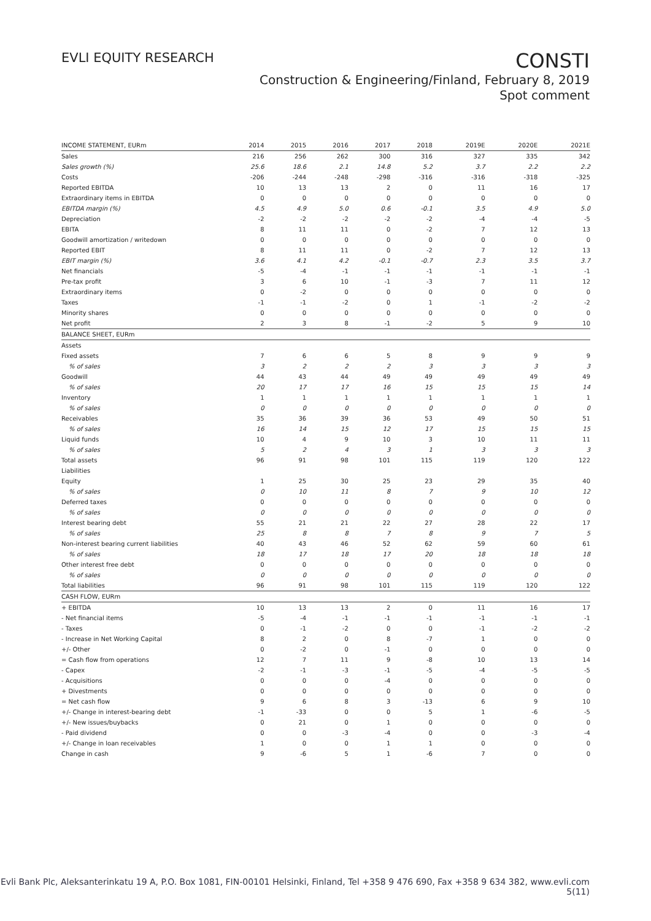EVLI EQUITY RESEARCH
CONSTI
Construction & Engineering/Finland, February 8, 2019
Spot comment
| INCOME STATEMENT, EURm | 2014 | 2015 | 2016 | 2017 | 2018 | 2019E | 2020E | 2021E |
| --- | --- | --- | --- | --- | --- | --- | --- | --- |
| Sales | 216 | 256 | 262 | 300 | 316 | 327 | 335 | 342 |
| Sales growth (%) | 25.6 | 18.6 | 2.1 | 14.8 | 5.2 | 3.7 | 2.2 | 2.2 |
| Costs | -206 | -244 | -248 | -298 | -316 | -316 | -318 | -325 |
| Reported EBITDA | 10 | 13 | 13 | 2 | 0 | 11 | 16 | 17 |
| Extraordinary items in EBITDA | 0 | 0 | 0 | 0 | 0 | 0 | 0 | 0 |
| EBITDA margin (%) | 4.5 | 4.9 | 5.0 | 0.6 | -0.1 | 3.5 | 4.9 | 5.0 |
| Depreciation | -2 | -2 | -2 | -2 | -2 | -4 | -4 | -5 |
| EBITA | 8 | 11 | 11 | 0 | -2 | 7 | 12 | 13 |
| Goodwill amortization / writedown | 0 | 0 | 0 | 0 | 0 | 0 | 0 | 0 |
| Reported EBIT | 8 | 11 | 11 | 0 | -2 | 7 | 12 | 13 |
| EBIT margin (%) | 3.6 | 4.1 | 4.2 | -0.1 | -0.7 | 2.3 | 3.5 | 3.7 |
| Net financials | -5 | -4 | -1 | -1 | -1 | -1 | -1 | -1 |
| Pre-tax profit | 3 | 6 | 10 | -1 | -3 | 7 | 11 | 12 |
| Extraordinary items | 0 | -2 | 0 | 0 | 0 | 0 | 0 | 0 |
| Taxes | -1 | -1 | -2 | 0 | 1 | -1 | -2 | -2 |
| Minority shares | 0 | 0 | 0 | 0 | 0 | 0 | 0 | 0 |
| Net profit | 2 | 3 | 8 | -1 | -2 | 5 | 9 | 10 |
| BALANCE SHEET, EURm | | | | | | | | |
| Assets | | | | | | | | |
| Fixed assets | 7 | 6 | 6 | 5 | 8 | 9 | 9 | 9 |
| % of sales | 3 | 2 | 2 | 2 | 3 | 3 | 3 | 3 |
| Goodwill | 44 | 43 | 44 | 49 | 49 | 49 | 49 | 49 |
| % of sales | 20 | 17 | 17 | 16 | 15 | 15 | 15 | 14 |
| Inventory | 1 | 1 | 1 | 1 | 1 | 1 | 1 | 1 |
| % of sales | 0 | 0 | 0 | 0 | 0 | 0 | 0 | 0 |
| Receivables | 35 | 36 | 39 | 36 | 53 | 49 | 50 | 51 |
| % of sales | 16 | 14 | 15 | 12 | 17 | 15 | 15 | 15 |
| Liquid funds | 10 | 4 | 9 | 10 | 3 | 10 | 11 | 11 |
| % of sales | 5 | 2 | 4 | 3 | 1 | 3 | 3 | 3 |
| Total assets | 96 | 91 | 98 | 101 | 115 | 119 | 120 | 122 |
| Liabilities | | | | | | | | |
| Equity | 1 | 25 | 30 | 25 | 23 | 29 | 35 | 40 |
| % of sales | 0 | 10 | 11 | 8 | 7 | 9 | 10 | 12 |
| Deferred taxes | 0 | 0 | 0 | 0 | 0 | 0 | 0 | 0 |
| % of sales | 0 | 0 | 0 | 0 | 0 | 0 | 0 | 0 |
| Interest bearing debt | 55 | 21 | 21 | 22 | 27 | 28 | 22 | 17 |
| % of sales | 25 | 8 | 8 | 7 | 8 | 9 | 7 | 5 |
| Non-interest bearing current liabilities | 40 | 43 | 46 | 52 | 62 | 59 | 60 | 61 |
| % of sales | 18 | 17 | 18 | 17 | 20 | 18 | 18 | 18 |
| Other interest free debt | 0 | 0 | 0 | 0 | 0 | 0 | 0 | 0 |
| % of sales | 0 | 0 | 0 | 0 | 0 | 0 | 0 | 0 |
| Total liabilities | 96 | 91 | 98 | 101 | 115 | 119 | 120 | 122 |
| CASH FLOW, EURm | | | | | | | | |
| + EBITDA | 10 | 13 | 13 | 2 | 0 | 11 | 16 | 17 |
| - Net financial items | -5 | -4 | -1 | -1 | -1 | -1 | -1 | -1 |
| - Taxes | 0 | -1 | -2 | 0 | 0 | -1 | -2 | -2 |
| - Increase in Net Working Capital | 8 | 2 | 0 | 8 | -7 | 1 | 0 | 0 |
| +/- Other | 0 | -2 | 0 | -1 | 0 | 0 | 0 | 0 |
| = Cash flow from operations | 12 | 7 | 11 | 9 | -8 | 10 | 13 | 14 |
| - Capex | -2 | -1 | -3 | -1 | -5 | -4 | -5 | -5 |
| - Acquisitions | 0 | 0 | 0 | -4 | 0 | 0 | 0 | 0 |
| + Divestments | 0 | 0 | 0 | 0 | 0 | 0 | 0 | 0 |
| = Net cash flow | 9 | 6 | 8 | 3 | -13 | 6 | 9 | 10 |
| +/- Change in interest-bearing debt | -1 | -33 | 0 | 0 | 5 | 1 | -6 | -5 |
| +/- New issues/buybacks | 0 | 21 | 0 | 1 | 0 | 0 | 0 | 0 |
| - Paid dividend | 0 | 0 | -3 | -4 | 0 | 0 | -3 | -4 |
| +/- Change in loan receivables | 1 | 0 | 0 | 1 | 1 | 0 | 0 | 0 |
| Change in cash | 9 | -6 | 5 | 1 | -6 | 7 | 0 | 0 |
Evli Bank Plc, Aleksanterinkatu 19 A, P.O. Box 1081, FIN-00101 Helsinki, Finland, Tel +358 9 476 690, Fax +358 9 634 382, www.evli.com
5(11)